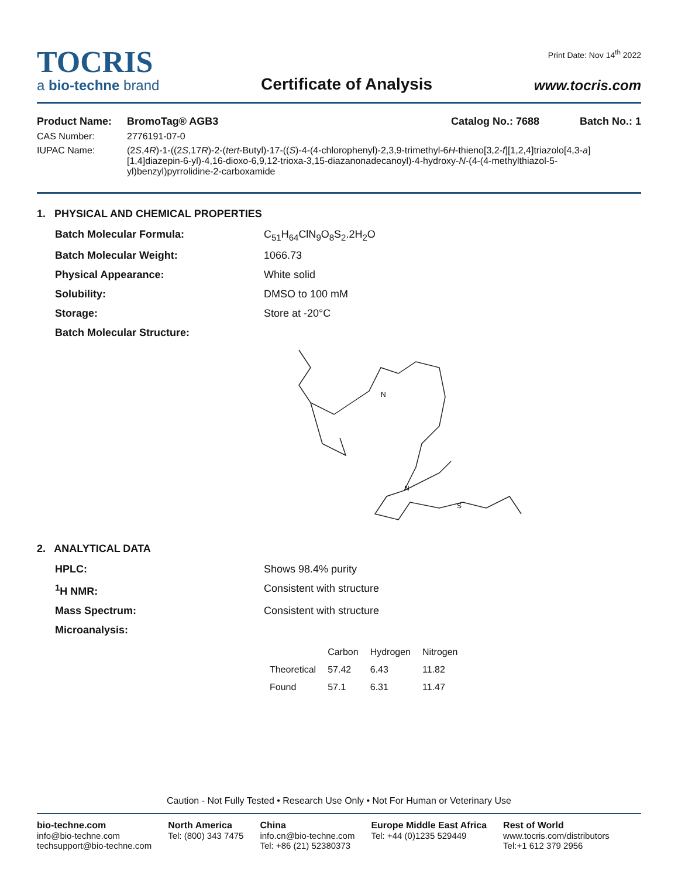TOCRIS
a bio-techne brand
Certificate of Analysis
Print Date: Nov 14<sup>th</sup> 2022
www.tocris.com
Product Name: BromoTag® AGB3 Catalog No.: 7688 Batch No.: 1
CAS Number: 2776191-07-0
IUPAC Name: (2S,4R)-1-((2S,17R)-2-(tert-Butyl)-17-((S)-4-(4-chlorophenyl)-2,3,9-trimethyl-6H-thieno[3,2-f][1,2,4]triazolo[4,3-a][1,4]diazepin-6-yl)-4,16-dioxo-6,9,12-trioxa-3,15-diazanonadecanoyl)-4-hydroxy-N-(4-(4-methylthiazol-5-yl)benzyl)pyrrolidine-2-carboxamide
1. PHYSICAL AND CHEMICAL PROPERTIES
Batch Molecular Formula: C<sub>51</sub>H<sub>64</sub>ClN<sub>9</sub>O<sub>8</sub>S<sub>2</sub>.2H<sub>2</sub>O
Batch Molecular Weight: 1066.73
Physical Appearance: White solid
Solubility: DMSO to 100 mM
Storage: Store at -20°C
Batch Molecular Structure:
N
N
S
2. ANALYTICAL DATA
HPLC: Shows 98.4% purity
<sup>1</sup>H NMR: Consistent with structure
Mass Spectrum: Consistent with structure
Microanalysis:
| | Carbon | Hydrogen | Nitrogen |
| --- | --- | --- | --- |
| Theoretical | 57.42 | 6.43 | 11.82 |
| Found | 57.1 | 6.31 | 11.47 |
Caution - Not Fully Tested • Research Use Only • Not For Human or Veterinary Use
bio-techne.com
info@bio-techne.com
techsupport@bio-techne.com
North America
Tel: (800) 343 7475
China
info.cn@bio-techne.com
Tel: +86 (21) 52380373
Europe Middle East Africa
Tel: +44 (0)1235 529449
Rest of World
www.tocris.com/distributors
Tel:+1 612 379 2956